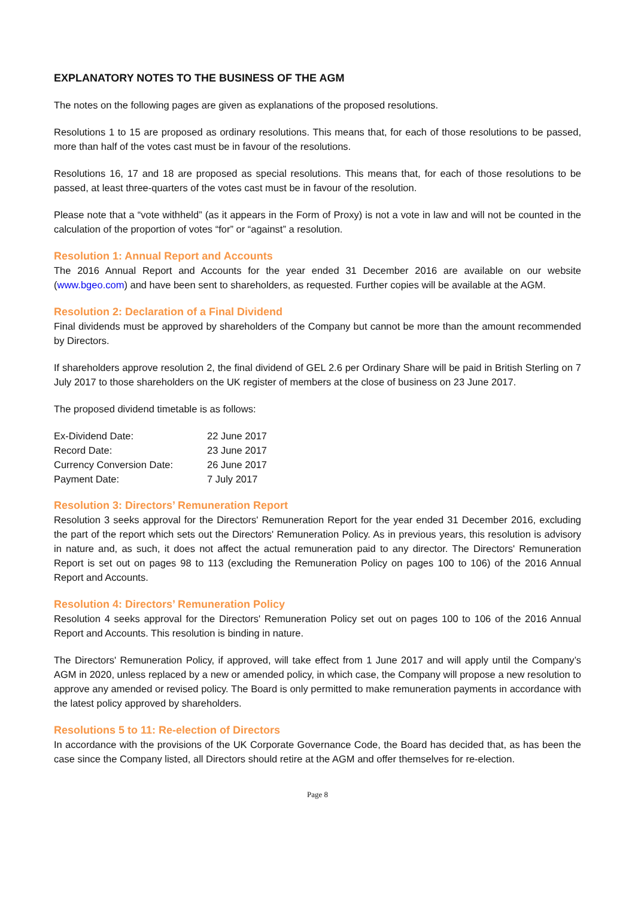EXPLANATORY NOTES TO THE BUSINESS OF THE AGM
The notes on the following pages are given as explanations of the proposed resolutions.
Resolutions 1 to 15 are proposed as ordinary resolutions. This means that, for each of those resolutions to be passed, more than half of the votes cast must be in favour of the resolutions.
Resolutions 16, 17 and 18 are proposed as special resolutions. This means that, for each of those resolutions to be passed, at least three-quarters of the votes cast must be in favour of the resolution.
Please note that a “vote withheld” (as it appears in the Form of Proxy) is not a vote in law and will not be counted in the calculation of the proportion of votes “for” or “against” a resolution.
Resolution 1: Annual Report and Accounts
The 2016 Annual Report and Accounts for the year ended 31 December 2016 are available on our website (www.bgeo.com) and have been sent to shareholders, as requested. Further copies will be available at the AGM.
Resolution 2: Declaration of a Final Dividend
Final dividends must be approved by shareholders of the Company but cannot be more than the amount recommended by Directors.
If shareholders approve resolution 2, the final dividend of GEL 2.6 per Ordinary Share will be paid in British Sterling on 7 July 2017 to those shareholders on the UK register of members at the close of business on 23 June 2017.
The proposed dividend timetable is as follows:
| Ex-Dividend Date: | 22 June 2017 |
| Record Date: | 23 June 2017 |
| Currency Conversion Date: | 26 June 2017 |
| Payment Date: | 7 July 2017 |
Resolution 3: Directors’ Remuneration Report
Resolution 3 seeks approval for the Directors' Remuneration Report for the year ended 31 December 2016, excluding the part of the report which sets out the Directors' Remuneration Policy. As in previous years, this resolution is advisory in nature and, as such, it does not affect the actual remuneration paid to any director. The Directors' Remuneration Report is set out on pages 98 to 113 (excluding the Remuneration Policy on pages 100 to 106) of the 2016 Annual Report and Accounts.
Resolution 4: Directors’ Remuneration Policy
Resolution 4 seeks approval for the Directors' Remuneration Policy set out on pages 100 to 106 of the 2016 Annual Report and Accounts. This resolution is binding in nature.
The Directors' Remuneration Policy, if approved, will take effect from 1 June 2017 and will apply until the Company’s AGM in 2020, unless replaced by a new or amended policy, in which case, the Company will propose a new resolution to approve any amended or revised policy. The Board is only permitted to make remuneration payments in accordance with the latest policy approved by shareholders.
Resolutions 5 to 11: Re-election of Directors
In accordance with the provisions of the UK Corporate Governance Code, the Board has decided that, as has been the case since the Company listed, all Directors should retire at the AGM and offer themselves for re-election.
Page 8